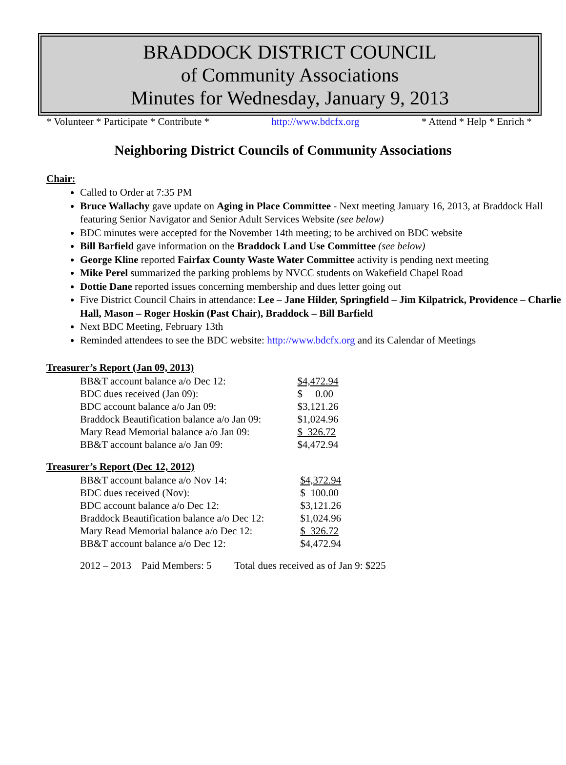BRADDOCK DISTRICT COUNCIL
of Community Associations
Minutes for Wednesday, January 9, 2013
* Volunteer * Participate * Contribute * http://www.bdcfx.org * Attend * Help * Enrich *
Neighboring District Councils of Community Associations
Chair:
Called to Order at 7:35 PM
Bruce Wallachy gave update on Aging in Place Committee - Next meeting January 16, 2013, at Braddock Hall featuring Senior Navigator and Senior Adult Services Website (see below)
BDC minutes were accepted for the November 14th meeting; to be archived on BDC website
Bill Barfield gave information on the Braddock Land Use Committee (see below)
George Kline reported Fairfax County Waste Water Committee activity is pending next meeting
Mike Perel summarized the parking problems by NVCC students on Wakefield Chapel Road
Dottie Dane reported issues concerning membership and dues letter going out
Five District Council Chairs in attendance: Lee – Jane Hilder, Springfield – Jim Kilpatrick, Providence – Charlie Hall, Mason – Roger Hoskin (Past Chair), Braddock – Bill Barfield
Next BDC Meeting, February 13th
Reminded attendees to see the BDC website: http://www.bdcfx.org and its Calendar of Meetings
Treasurer’s Report (Jan 09, 2013)
| BB&T account balance a/o Dec 12: | $4,472.94 |
| BDC dues received (Jan 09): | $ 0.00 |
| BDC account balance a/o Jan 09: | $3,121.26 |
| Braddock Beautification balance a/o Jan 09: | $1,024.96 |
| Mary Read Memorial balance a/o Jan 09: | $ 326.72 |
| BB&T account balance a/o Jan 09: | $4,472.94 |
Treasurer’s Report (Dec 12, 2012)
| BB&T account balance a/o Nov 14: | $4,372.94 |
| BDC dues received (Nov): | $ 100.00 |
| BDC account balance a/o Dec 12: | $3,121.26 |
| Braddock Beautification balance a/o Dec 12: | $1,024.96 |
| Mary Read Memorial balance a/o Dec 12: | $ 326.72 |
| BB&T account balance a/o Dec 12: | $4,472.94 |
2012 – 2013 Paid Members: 5 Total dues received as of Jan 9: $225